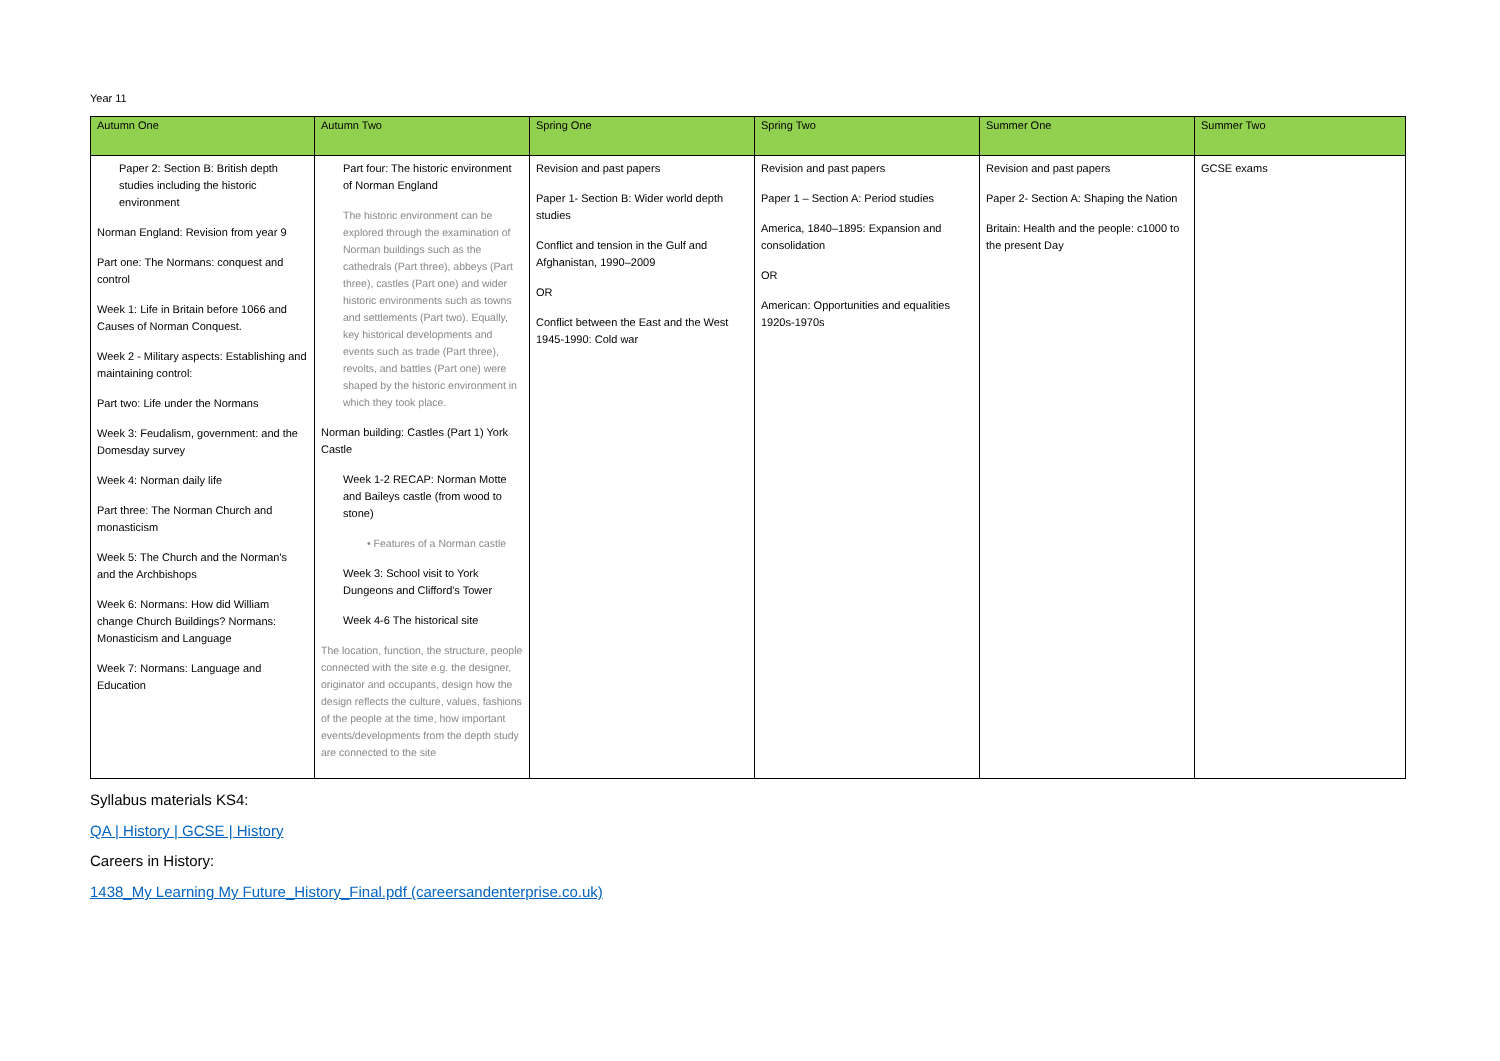Year 11
| Autumn One | Autumn Two | Spring One | Spring Two | Summer One | Summer Two |
| --- | --- | --- | --- | --- | --- |
| Paper 2: Section B: British depth studies including the historic environment Norman England: Revision from year 9 Part one: The Normans: conquest and control Week 1: Life in Britain before 1066 and Causes of Norman Conquest. Week 2 - Military aspects: Establishing and maintaining control: Part two: Life under the Normans Week 3: Feudalism, government: and the Domesday survey Week 4: Norman daily life Part three: The Norman Church and monasticism Week 5: The Church and the Norman's and the Archbishops Week 6: Normans: How did William change Church Buildings? Normans: Monasticism and Language Week 7: Normans: Language and Education | Part four: The historic environment of Norman England The historic environment can be explored through the examination of Norman buildings such as the cathedrals (Part three), abbeys (Part three), castles (Part one) and wider historic environments such as towns and settlements (Part two). Equally, key historical developments and events such as trade (Part three), revolts, and battles (Part one) were shaped by the historic environment in which they took place. Norman building: Castles (Part 1) York Castle Week 1-2 RECAP: Norman Motte and Baileys castle (from wood to stone) • Features of a Norman castle Week 3: School visit to York Dungeons and Clifford's Tower Week 4-6 The historical site The location, function, the structure, people connected with the site e.g. the designer, originator and occupants, design how the design reflects the culture, values, fashions of the people at the time, how important events/developments from the depth study are connected to the site | Revision and past papers Paper 1- Section B: Wider world depth studies Conflict and tension in the Gulf and Afghanistan, 1990–2009 OR Conflict between the East and the West 1945-1990: Cold war | Revision and past papers Paper 1 – Section A: Period studies America, 1840–1895: Expansion and consolidation OR American: Opportunities and equalities 1920s-1970s | Revision and past papers Paper 2- Section A: Shaping the Nation Britain: Health and the people: c1000 to the present Day | GCSE exams |
Syllabus materials KS4:
QA | History | GCSE | History
Careers in History:
1438_My Learning My Future_History_Final.pdf (careersandenterprise.co.uk)